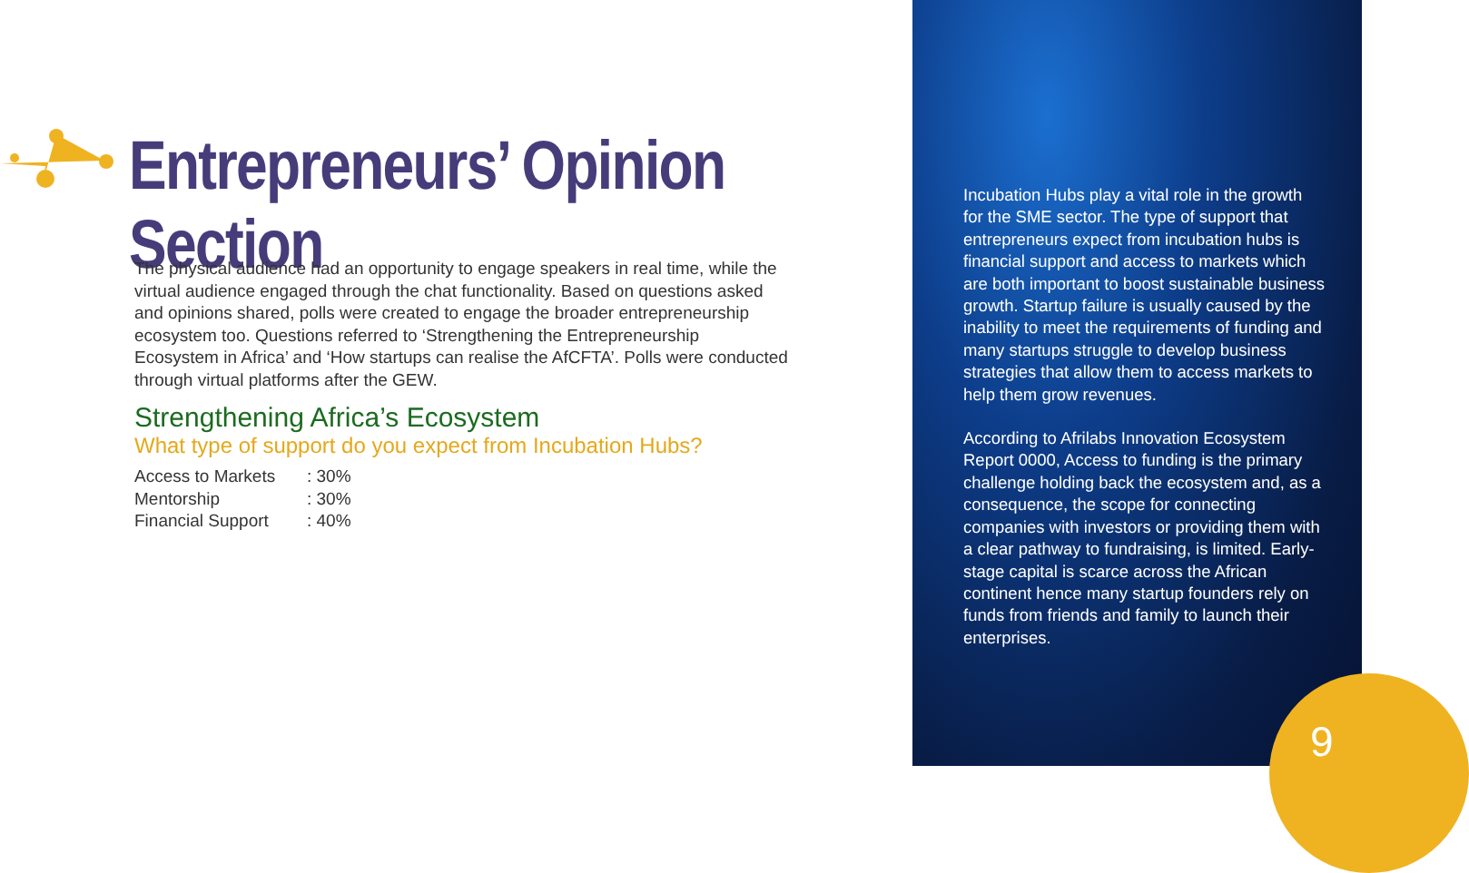Entrepreneurs’ Opinion Section
The physical audience had an opportunity to engage speakers in real time, while the virtual audience engaged through the chat functionality. Based on questions asked and opinions shared, polls were created to engage the broader entrepreneurship ecosystem too. Questions referred to ‘Strengthening the Entrepreneurship Ecosystem in Africa’ and ‘How startups can realise the AfCFTA’. Polls were conducted through virtual platforms after the GEW.
Strengthening Africa’s Ecosystem
What type of support do you expect from Incubation Hubs?
| Access to Markets | : 30% |
| Mentorship | : 30% |
| Financial Support | : 40% |
Incubation Hubs play a vital role in the growth for the SME sector. The type of support that entrepreneurs expect from incubation hubs is financial support and access to markets which are both important to boost sustainable business growth. Startup failure is usually caused by the inability to meet the requirements of funding and many startups struggle to develop business strategies that allow them to access markets to help them grow revenues.
According to Afrilabs Innovation Ecosystem Report 0000, Access to funding is the primary challenge holding back the ecosystem and, as a consequence, the scope for connecting companies with investors or providing them with a clear pathway to fundraising, is limited. Early-stage capital is scarce across the African continent hence many startup founders rely on funds from friends and family to launch their enterprises.
9